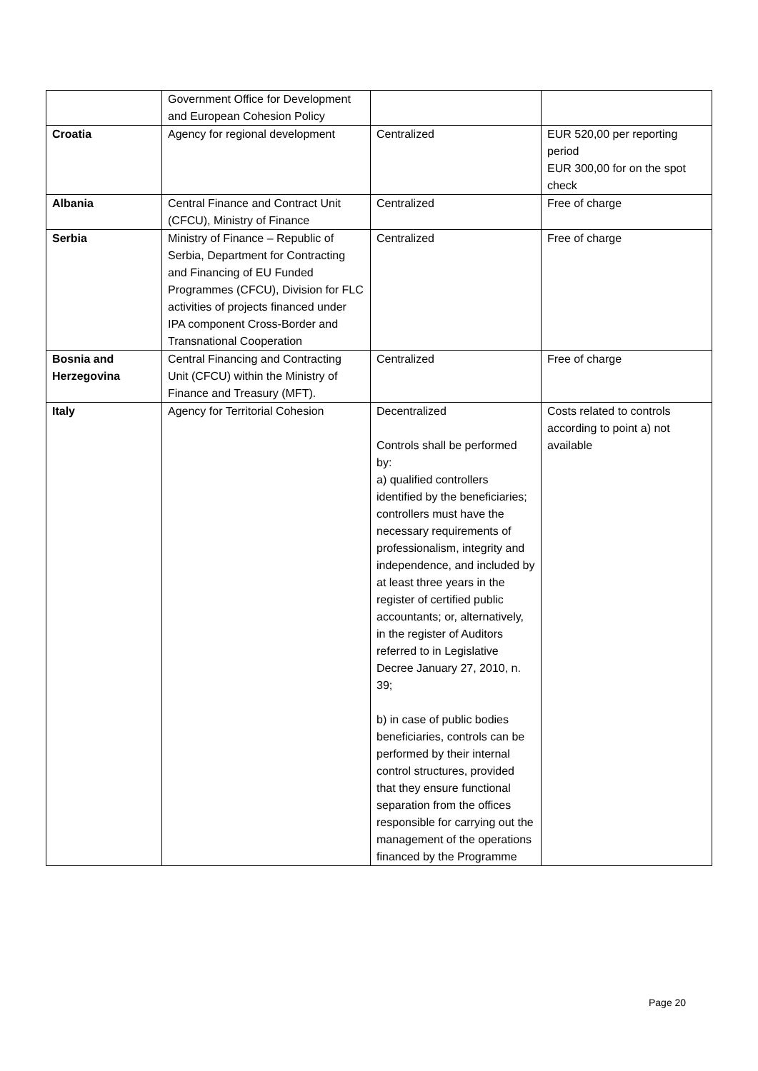| | Government Office for Development and European Cohesion Policy | | |
| Croatia | Agency for regional development | Centralized | EUR 520,00 per reporting period EUR 300,00 for on the spot check |
| Albania | Central Finance and Contract Unit (CFCU), Ministry of Finance | Centralized | Free of charge |
| Serbia | Ministry of Finance – Republic of Serbia, Department for Contracting and Financing of EU Funded Programmes (CFCU), Division for FLC activities of projects financed under IPA component Cross-Border and Transnational Cooperation | Centralized | Free of charge |
| Bosnia and Herzegovina | Central Financing and Contracting Unit (CFCU) within the Ministry of Finance and Treasury (MFT). | Centralized | Free of charge |
| Italy | Agency for Territorial Cohesion | Decentralized Controls shall be performed by: a) qualified controllers identified by the beneficiaries; controllers must have the necessary requirements of professionalism, integrity and independence, and included by at least three years in the register of certified public accountants; or, alternatively, in the register of Auditors referred to in Legislative Decree January 27, 2010, n. 39; b) in case of public bodies beneficiaries, controls can be performed by their internal control structures, provided that they ensure functional separation from the offices responsible for carrying out the management of the operations financed by the Programme | Costs related to controls according to point a) not available |
Page 20